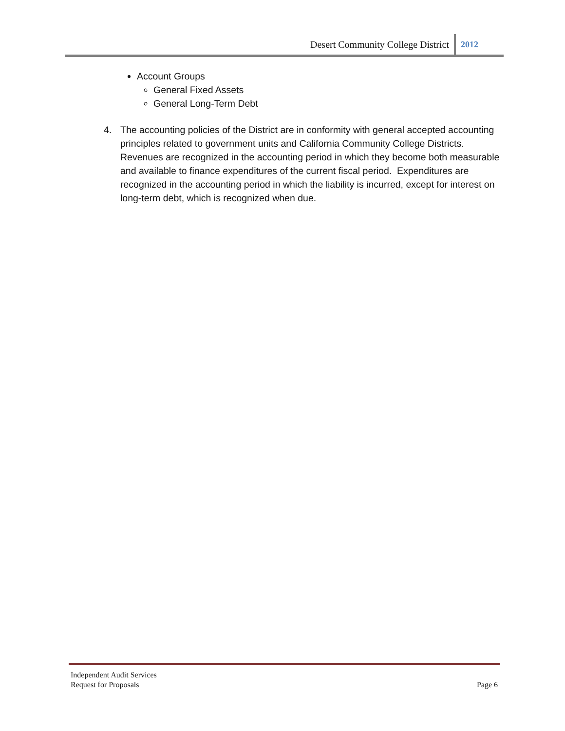Desert Community College District 2012
Account Groups
General Fixed Assets
General Long-Term Debt
4. The accounting policies of the District are in conformity with general accepted accounting principles related to government units and California Community College Districts. Revenues are recognized in the accounting period in which they become both measurable and available to finance expenditures of the current fiscal period. Expenditures are recognized in the accounting period in which the liability is incurred, except for interest on long-term debt, which is recognized when due.
Independent Audit Services
Request for Proposals Page 6